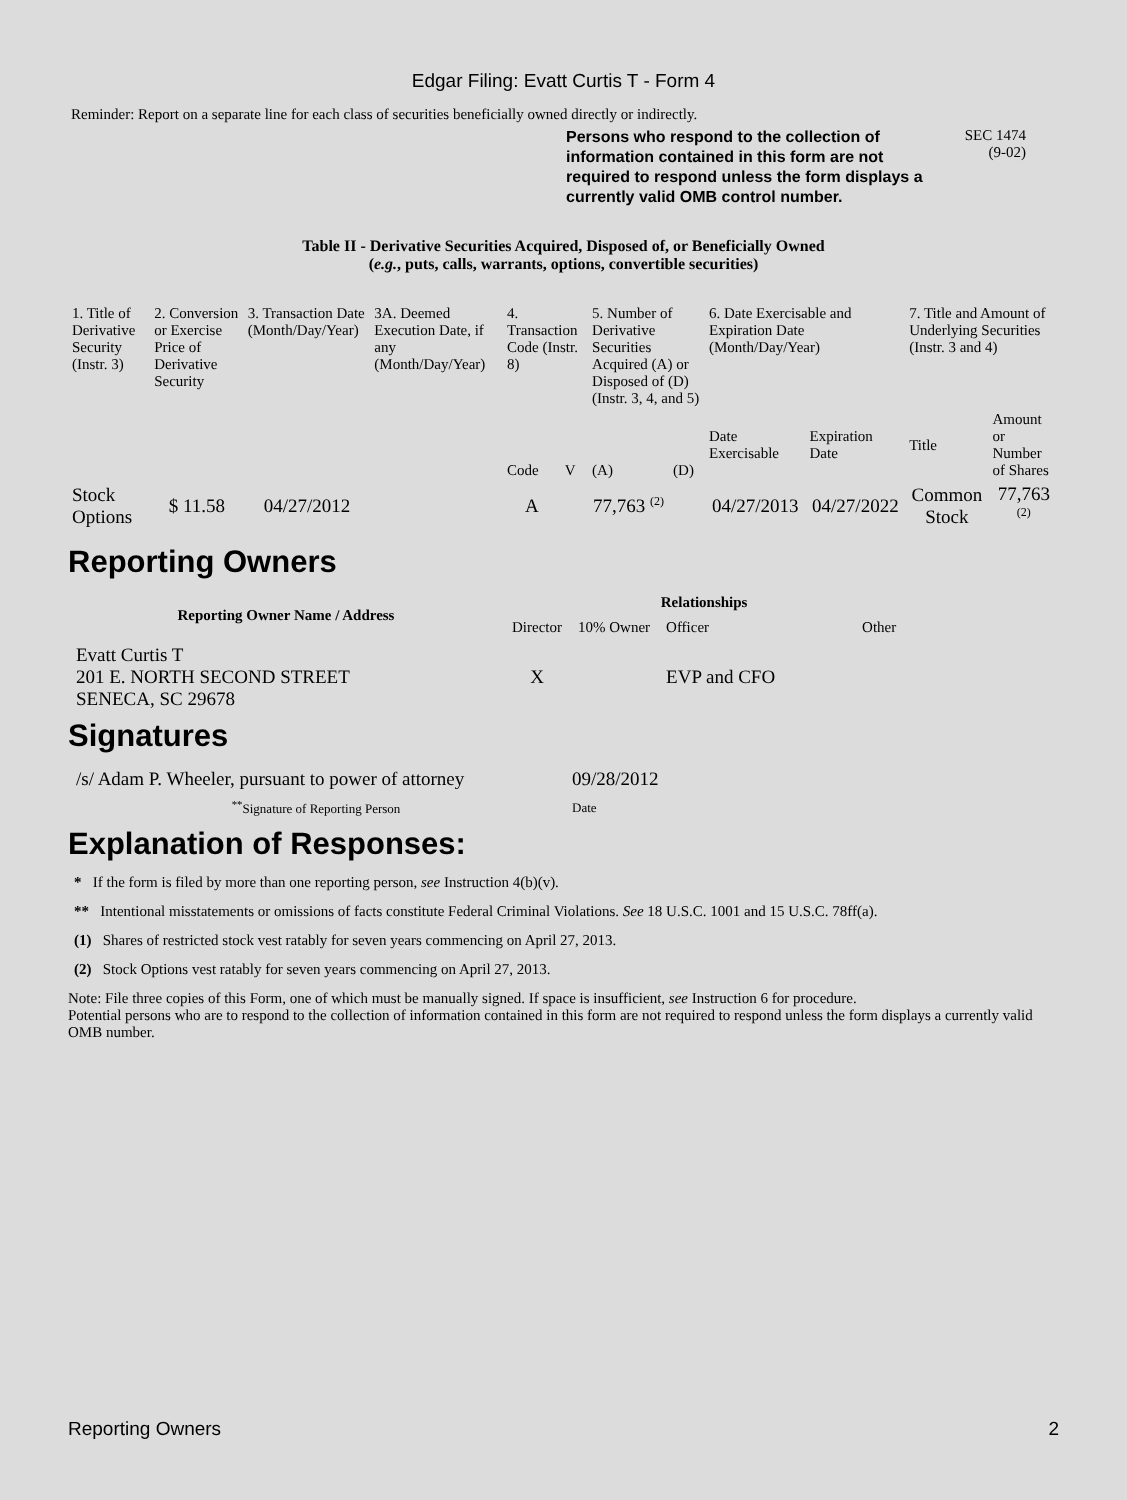Edgar Filing: Evatt Curtis T - Form 4
Reminder: Report on a separate line for each class of securities beneficially owned directly or indirectly.
Persons who respond to the collection of information contained in this form are not required to respond unless the form displays a currently valid OMB control number. SEC 1474
(9-02)
Table II - Derivative Securities Acquired, Disposed of, or Beneficially Owned
(e.g., puts, calls, warrants, options, convertible securities)
| 1. Title of Derivative Security (Instr. 3) | 2. Conversion or Exercise Price of Derivative Security | 3. Transaction Date (Month/Day/Year) | 3A. Deemed Execution Date, if any (Month/Day/Year) | 4. Transaction Code (Instr. 8) | | 5. Number of Derivative Securities Acquired (A) or Disposed of (D) (Instr. 3, 4, and 5) | | 6. Date Exercisable and Expiration Date (Month/Day/Year) | | 7. Title and Amount of Underlying Securities (Instr. 3 and 4) | |
| --- | --- | --- | --- | --- | --- | --- | --- | --- | --- | --- | --- |
| | | | | Code | V | (A) | (D) | Date Exercisable | Expiration Date | Title | Amount or Number of Shares |
| Stock Options | $ 11.58 | 04/27/2012 | | A | | 77,763 <sup>(2)</sup> | | 04/27/2013 | 04/27/2022 | Common Stock | 77,763 <sup>(2)</sup> |
Reporting Owners
| Reporting Owner Name / Address | Relationships | | | |
| --- | --- | --- | --- | --- |
| | Director | 10% Owner | Officer | Other |
| Evatt Curtis T 201 E. NORTH SECOND STREET SENECA, SC 29678 | X | | EVP and CFO | |
Signatures
| /s/ Adam P. Wheeler, pursuant to power of attorney | 09/28/2012 |
| <sup>**</sup> Signature of Reporting Person | Date |
Explanation of Responses:
* If the form is filed by more than one reporting person, see Instruction 4(b)(v).
** Intentional misstatements or omissions of facts constitute Federal Criminal Violations. See 18 U.S.C. 1001 and 15 U.S.C. 78ff(a).
(1) Shares of restricted stock vest ratably for seven years commencing on April 27, 2013.
(2) Stock Options vest ratably for seven years commencing on April 27, 2013.
Note: File three copies of this Form, one of which must be manually signed. If space is insufficient, see Instruction 6 for procedure.
Potential persons who are to respond to the collection of information contained in this form are not required to respond unless the form displays a currently valid OMB number.
Reporting Owners 2